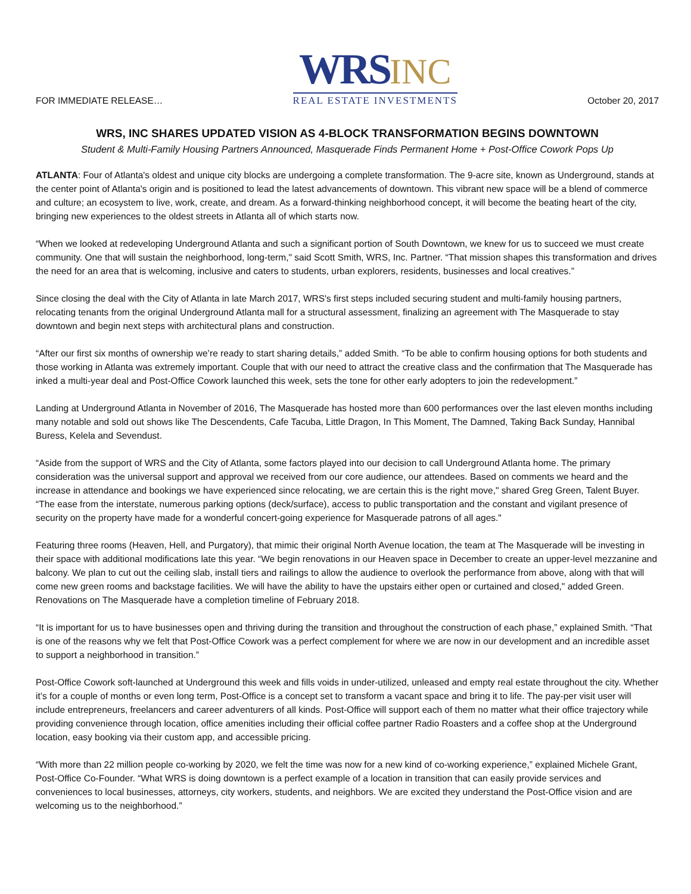FOR IMMEDIATE RELEASE…
WRSINC
REAL ESTATE INVESTMENTS
October 20, 2017
WRS, INC SHARES UPDATED VISION AS 4-BLOCK TRANSFORMATION BEGINS DOWNTOWN
Student & Multi-Family Housing Partners Announced, Masquerade Finds Permanent Home + Post-Office Cowork Pops Up
ATLANTA: Four of Atlanta's oldest and unique city blocks are undergoing a complete transformation. The 9-acre site, known as Underground, stands at the center point of Atlanta's origin and is positioned to lead the latest advancements of downtown. This vibrant new space will be a blend of commerce and culture; an ecosystem to live, work, create, and dream. As a forward-thinking neighborhood concept, it will become the beating heart of the city, bringing new experiences to the oldest streets in Atlanta all of which starts now.
“When we looked at redeveloping Underground Atlanta and such a significant portion of South Downtown, we knew for us to succeed we must create community. One that will sustain the neighborhood, long-term," said Scott Smith, WRS, Inc. Partner. “That mission shapes this transformation and drives the need for an area that is welcoming, inclusive and caters to students, urban explorers, residents, businesses and local creatives.”
Since closing the deal with the City of Atlanta in late March 2017, WRS's first steps included securing student and multi-family housing partners, relocating tenants from the original Underground Atlanta mall for a structural assessment, finalizing an agreement with The Masquerade to stay downtown and begin next steps with architectural plans and construction.
“After our first six months of ownership we’re ready to start sharing details,” added Smith. “To be able to confirm housing options for both students and those working in Atlanta was extremely important. Couple that with our need to attract the creative class and the confirmation that The Masquerade has inked a multi-year deal and Post-Office Cowork launched this week, sets the tone for other early adopters to join the redevelopment.”
Landing at Underground Atlanta in November of 2016, The Masquerade has hosted more than 600 performances over the last eleven months including many notable and sold out shows like The Descendents, Cafe Tacuba, Little Dragon, In This Moment, The Damned, Taking Back Sunday, Hannibal Buress, Kelela and Sevendust.
“Aside from the support of WRS and the City of Atlanta, some factors played into our decision to call Underground Atlanta home. The primary consideration was the universal support and approval we received from our core audience, our attendees. Based on comments we heard and the increase in attendance and bookings we have experienced since relocating, we are certain this is the right move," shared Greg Green, Talent Buyer. “The ease from the interstate, numerous parking options (deck/surface), access to public transportation and the constant and vigilant presence of security on the property have made for a wonderful concert-going experience for Masquerade patrons of all ages."
Featuring three rooms (Heaven, Hell, and Purgatory), that mimic their original North Avenue location, the team at The Masquerade will be investing in their space with additional modifications late this year. “We begin renovations in our Heaven space in December to create an upper-level mezzanine and balcony. We plan to cut out the ceiling slab, install tiers and railings to allow the audience to overlook the performance from above, along with that will come new green rooms and backstage facilities. We will have the ability to have the upstairs either open or curtained and closed," added Green. Renovations on The Masquerade have a completion timeline of February 2018.
“It is important for us to have businesses open and thriving during the transition and throughout the construction of each phase,” explained Smith. “That is one of the reasons why we felt that Post-Office Cowork was a perfect complement for where we are now in our development and an incredible asset to support a neighborhood in transition.”
Post-Office Cowork soft-launched at Underground this week and fills voids in under-utilized, unleased and empty real estate throughout the city. Whether it’s for a couple of months or even long term, Post-Office is a concept set to transform a vacant space and bring it to life. The pay-per visit user will include entrepreneurs, freelancers and career adventurers of all kinds. Post-Office will support each of them no matter what their office trajectory while providing convenience through location, office amenities including their official coffee partner Radio Roasters and a coffee shop at the Underground location, easy booking via their custom app, and accessible pricing.
“With more than 22 million people co-working by 2020, we felt the time was now for a new kind of co-working experience,” explained Michele Grant, Post-Office Co-Founder. “What WRS is doing downtown is a perfect example of a location in transition that can easily provide services and conveniences to local businesses, attorneys, city workers, students, and neighbors. We are excited they understand the Post-Office vision and are welcoming us to the neighborhood.”